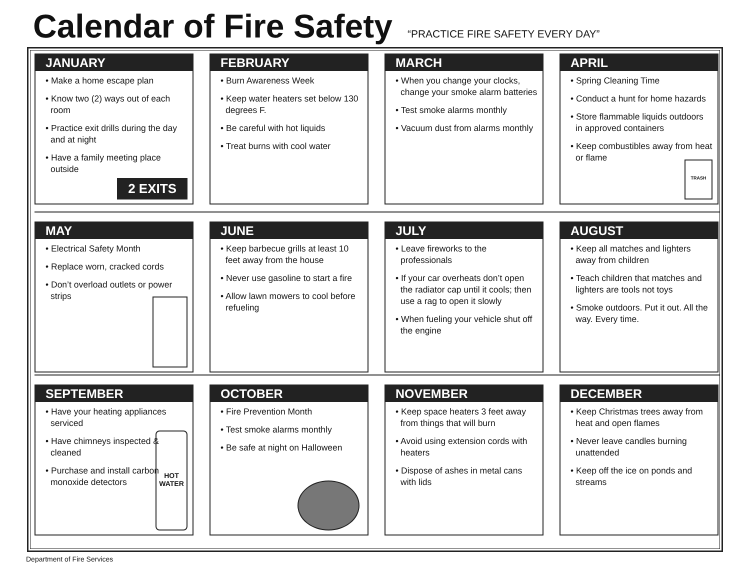Calendar of Fire Safety
“PRACTICE FIRE SAFETY EVERY DAY”
JANUARY
• Make a home escape plan
• Know two (2) ways out of each room
• Practice exit drills during the day and at night
• Have a family meeting place outside
2 EXITS
FEBRUARY
• Burn Awareness Week
• Keep water heaters set below 130 degrees F.
• Be careful with hot liquids
• Treat burns with cool water
MARCH
• When you change your clocks, change your smoke alarm batteries
• Test smoke alarms monthly
• Vacuum dust from alarms monthly
APRIL
• Spring Cleaning Time
• Conduct a hunt for home hazards
• Store flammable liquids outdoors in approved containers
• Keep combustibles away from heat or flame
TRASH
MAY
• Electrical Safety Month
• Replace worn, cracked cords
• Don’t overload outlets or power strips
JUNE
• Keep barbecue grills at least 10 feet away from the house
• Never use gasoline to start a fire
• Allow lawn mowers to cool before refueling
JULY
• Leave fireworks to the professionals
• If your car overheats don’t open the radiator cap until it cools; then use a rag to open it slowly
• When fueling your vehicle shut off the engine
AUGUST
• Keep all matches and lighters away from children
• Teach children that matches and lighters are tools not toys
• Smoke outdoors. Put it out. All the way. Every time.
SEPTEMBER
• Have your heating appliances serviced
• Have chimneys inspected & cleaned
• Purchase and install carbon monoxide detectors
HOT WATER
OCTOBER
• Fire Prevention Month
• Test smoke alarms monthly
• Be safe at night on Halloween
NOVEMBER
• Keep space heaters 3 feet away from things that will burn
• Avoid using extension cords with heaters
• Dispose of ashes in metal cans with lids
DECEMBER
• Keep Christmas trees away from heat and open flames
• Never leave candles burning unattended
• Keep off the ice on ponds and streams
Department of Fire Services